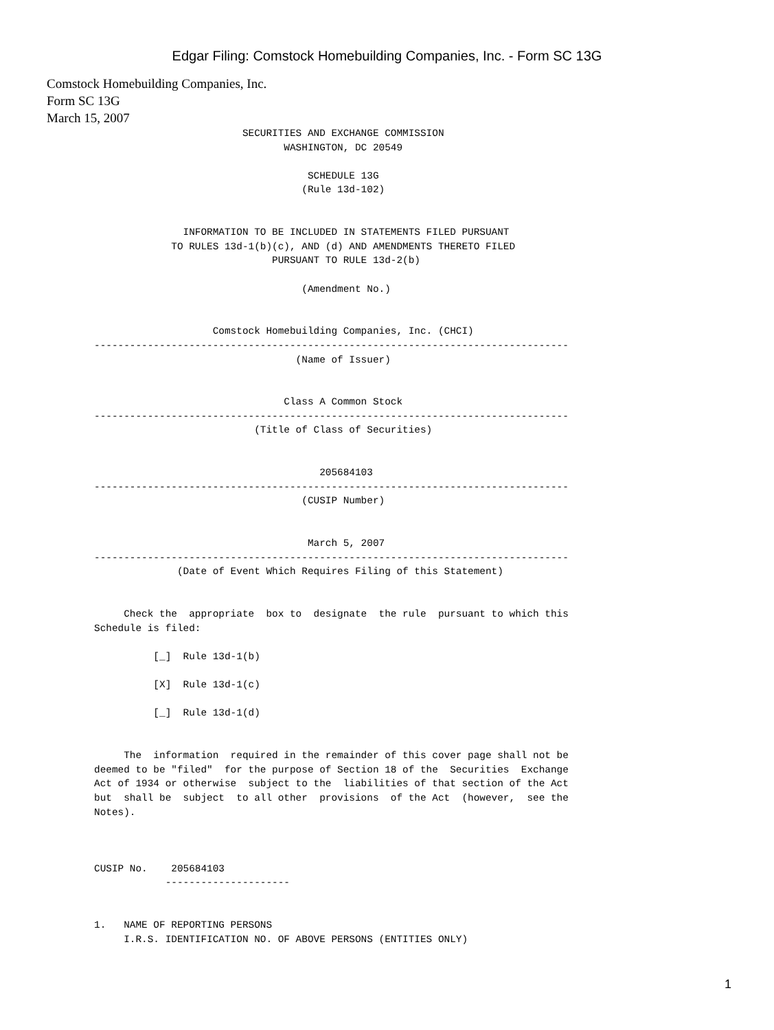Edgar Filing: Comstock Homebuilding Companies, Inc. - Form SC 13G
Comstock Homebuilding Companies, Inc.
Form SC 13G
March 15, 2007
                         SECURITIES AND EXCHANGE COMMISSION
                                WASHINGTON, DC 20549

                                    SCHEDULE 13G
                                   (Rule 13d-102)


               INFORMATION TO BE INCLUDED IN STATEMENTS FILED PURSUANT
             TO RULES 13d-1(b)(c), AND (d) AND AMENDMENTS THERETO FILED
                              PURSUANT TO RULE 13d-2(b)

                                   (Amendment No.)


                    Comstock Homebuilding Companies, Inc. (CHCI)
--------------------------------------------------------------------------------
                                  (Name of Issuer)


                                Class A Common Stock
--------------------------------------------------------------------------------
                           (Title of Class of Securities)


                                      205684103
--------------------------------------------------------------------------------
                                   (CUSIP Number)


                                    March 5, 2007
--------------------------------------------------------------------------------
              (Date of Event Which Requires Filing of this Statement)


     Check the  appropriate  box to  designate  the rule  pursuant to which this
Schedule is filed:

          [_]  Rule 13d-1(b)

          [X]  Rule 13d-1(c)

          [_]  Rule 13d-1(d)


     The  information  required in the remainder of this cover page shall not be
deemed to be "filed"  for the purpose of Section 18 of the  Securities  Exchange
Act of 1934 or otherwise  subject to the  liabilities of that section of the Act
but  shall be  subject  to all other  provisions  of the Act  (however,  see the
Notes).



CUSIP No.    205684103
            ---------------------


1.   NAME OF REPORTING PERSONS
     I.R.S. IDENTIFICATION NO. OF ABOVE PERSONS (ENTITIES ONLY)
1